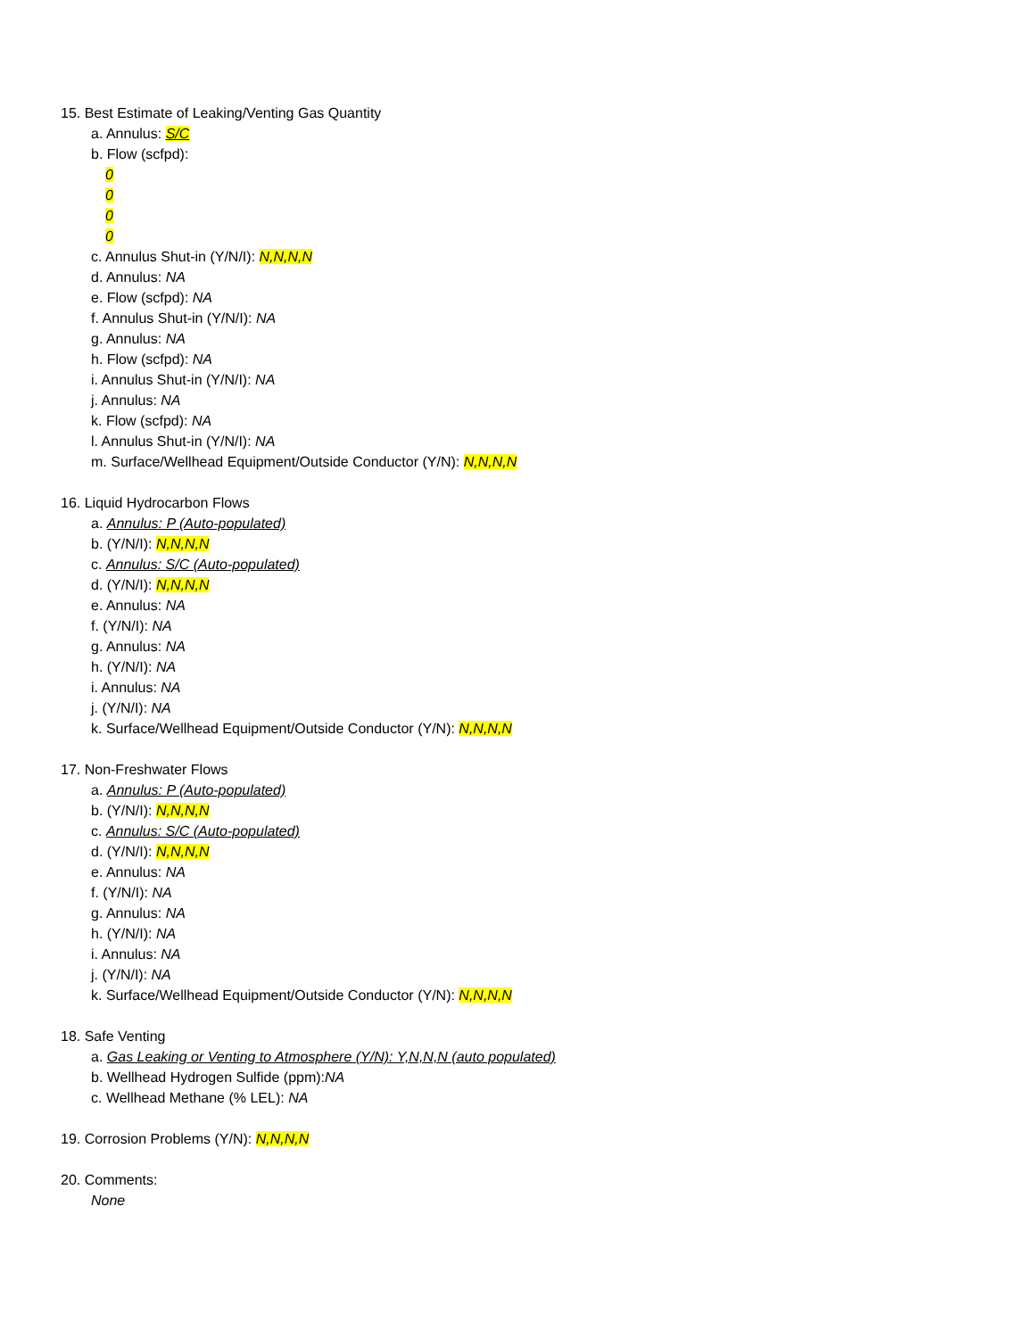15. Best Estimate of Leaking/Venting Gas Quantity
a. Annulus: S/C
b. Flow (scfpd):
0
0
0
0
c. Annulus Shut-in (Y/N/I): N,N,N,N
d. Annulus: NA
e. Flow (scfpd): NA
f. Annulus Shut-in (Y/N/I): NA
g. Annulus: NA
h. Flow (scfpd): NA
i. Annulus Shut-in (Y/N/I): NA
j. Annulus: NA
k. Flow (scfpd): NA
l. Annulus Shut-in (Y/N/I): NA
m. Surface/Wellhead Equipment/Outside Conductor (Y/N): N,N,N,N
16. Liquid Hydrocarbon Flows
a. Annulus: P (Auto-populated)
b. (Y/N/I): N,N,N,N
c. Annulus: S/C (Auto-populated)
d. (Y/N/I): N,N,N,N
e. Annulus: NA
f. (Y/N/I): NA
g. Annulus: NA
h. (Y/N/I): NA
i. Annulus: NA
j. (Y/N/I): NA
k. Surface/Wellhead Equipment/Outside Conductor (Y/N): N,N,N,N
17. Non-Freshwater Flows
a. Annulus: P (Auto-populated)
b. (Y/N/I): N,N,N,N
c. Annulus: S/C (Auto-populated)
d. (Y/N/I): N,N,N,N
e. Annulus: NA
f. (Y/N/I): NA
g. Annulus: NA
h. (Y/N/I): NA
i. Annulus: NA
j. (Y/N/I): NA
k. Surface/Wellhead Equipment/Outside Conductor (Y/N): N,N,N,N
18. Safe Venting
a. Gas Leaking or Venting to Atmosphere (Y/N): Y,N,N,N (auto populated)
b. Wellhead Hydrogen Sulfide (ppm):NA
c. Wellhead Methane (% LEL): NA
19. Corrosion Problems (Y/N): N,N,N,N
20. Comments:
None